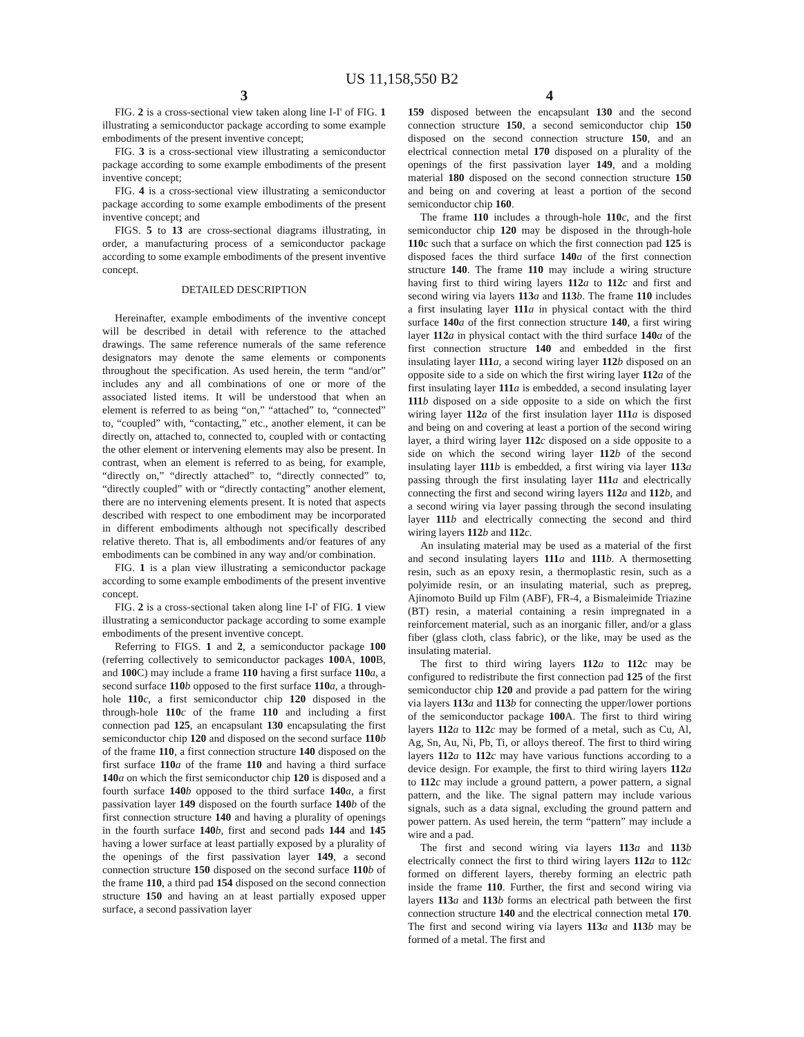US 11,158,550 B2
3
FIG. 2 is a cross-sectional view taken along line I-I' of FIG. 1 illustrating a semiconductor package according to some example embodiments of the present inventive concept;
FIG. 3 is a cross-sectional view illustrating a semiconductor package according to some example embodiments of the present inventive concept;
FIG. 4 is a cross-sectional view illustrating a semiconductor package according to some example embodiments of the present inventive concept; and
FIGS. 5 to 13 are cross-sectional diagrams illustrating, in order, a manufacturing process of a semiconductor package according to some example embodiments of the present inventive concept.
DETAILED DESCRIPTION
Hereinafter, example embodiments of the inventive concept will be described in detail with reference to the attached drawings. The same reference numerals of the same reference designators may denote the same elements or components throughout the specification. As used herein, the term “and/or” includes any and all combinations of one or more of the associated listed items. It will be understood that when an element is referred to as being “on,” “attached” to, “connected” to, “coupled” with, “contacting,” etc., another element, it can be directly on, attached to, connected to, coupled with or contacting the other element or intervening elements may also be present. In contrast, when an element is referred to as being, for example, “directly on,” “directly attached” to, “directly connected” to, “directly coupled” with or “directly contacting” another element, there are no intervening elements present. It is noted that aspects described with respect to one embodiment may be incorporated in different embodiments although not specifically described relative thereto. That is, all embodiments and/or features of any embodiments can be combined in any way and/or combination.
FIG. 1 is a plan view illustrating a semiconductor package according to some example embodiments of the present inventive concept.
FIG. 2 is a cross-sectional taken along line I-I' of FIG. 1 view illustrating a semiconductor package according to some example embodiments of the present inventive concept.
Referring to FIGS. 1 and 2, a semiconductor package 100 (referring collectively to semiconductor packages 100 A, 100 B, and 100 C) may include a frame 110 having a first surface 110 a, a second surface 110 b opposed to the first surface 110 a, a through-hole 110 c, a first semiconductor chip 120 disposed in the through-hole 110 c of the frame 110 and including a first connection pad 125, an encapsulant 130 encapsulating the first semiconductor chip 120 and disposed on the second surface 110 b of the frame 110, a first connection structure 140 disposed on the first surface 110 a of the frame 110 and having a third surface 140 a on which the first semiconductor chip 120 is disposed and a fourth surface 140 b opposed to the third surface 140 a, a first passivation layer 149 disposed on the fourth surface 140 b of the first connection structure 140 and having a plurality of openings in the fourth surface 140 b, first and second pads 144 and 145 having a lower surface at least partially exposed by a plurality of the openings of the first passivation layer 149, a second connection structure 150 disposed on the second surface 110 b of the frame 110, a third pad 154 disposed on the second connection structure 150 and having an at least partially exposed upper surface, a second passivation layer
4
159 disposed between the encapsulant 130 and the second connection structure 150, a second semiconductor chip 150 disposed on the second connection structure 150, and an electrical connection metal 170 disposed on a plurality of the openings of the first passivation layer 149, and a molding material 180 disposed on the second connection structure 150 and being on and covering at least a portion of the second semiconductor chip 160.
The frame 110 includes a through-hole 110 c, and the first semiconductor chip 120 may be disposed in the through-hole 110 c such that a surface on which the first connection pad 125 is disposed faces the third surface 140 a of the first connection structure 140. The frame 110 may include a wiring structure having first to third wiring layers 112 a to 112 c and first and second wiring via layers 113 a and 113 b. The frame 110 includes a first insulating layer 111 a in physical contact with the third surface 140 a of the first connection structure 140, a first wiring layer 112 a in physical contact with the third surface 140 a of the first connection structure 140 and embedded in the first insulating layer 111 a, a second wiring layer 112 b disposed on an opposite side to a side on which the first wiring layer 112 a of the first insulating layer 111 a is embedded, a second insulating layer 111 b disposed on a side opposite to a side on which the first wiring layer 112 a of the first insulation layer 111 a is disposed and being on and covering at least a portion of the second wiring layer, a third wiring layer 112 c disposed on a side opposite to a side on which the second wiring layer 112 b of the second insulating layer 111 b is embedded, a first wiring via layer 113 a passing through the first insulating layer 111 a and electrically connecting the first and second wiring layers 112 a and 112 b, and a second wiring via layer passing through the second insulating layer 111 b and electrically connecting the second and third wiring layers 112 b and 112 c.
An insulating material may be used as a material of the first and second insulating layers 111 a and 111 b. A thermosetting resin, such as an epoxy resin, a thermoplastic resin, such as a polyimide resin, or an insulating material, such as prepreg, Ajinomoto Build up Film (ABF), FR-4, a Bismaleimide Triazine (BT) resin, a material containing a resin impregnated in a reinforcement material, such as an inorganic filler, and/or a glass fiber (glass cloth, class fabric), or the like, may be used as the insulating material.
The first to third wiring layers 112 a to 112 c may be configured to redistribute the first connection pad 125 of the first semiconductor chip 120 and provide a pad pattern for the wiring via layers 113 a and 113 b for connecting the upper/lower portions of the semiconductor package 100 A. The first to third wiring layers 112 a to 112 c may be formed of a metal, such as Cu, Al, Ag, Sn, Au, Ni, Pb, Ti, or alloys thereof. The first to third wiring layers 112 a to 112 c may have various functions according to a device design. For example, the first to third wiring layers 112 a to 112 c may include a ground pattern, a power pattern, a signal pattern, and the like. The signal pattern may include various signals, such as a data signal, excluding the ground pattern and power pattern. As used herein, the term “pattern” may include a wire and a pad.
The first and second wiring via layers 113 a and 113 b electrically connect the first to third wiring layers 112 a to 112 c formed on different layers, thereby forming an electric path inside the frame 110. Further, the first and second wiring via layers 113 a and 113 b forms an electrical path between the first connection structure 140 and the electrical connection metal 170. The first and second wiring via layers 113 a and 113 b may be formed of a metal. The first and